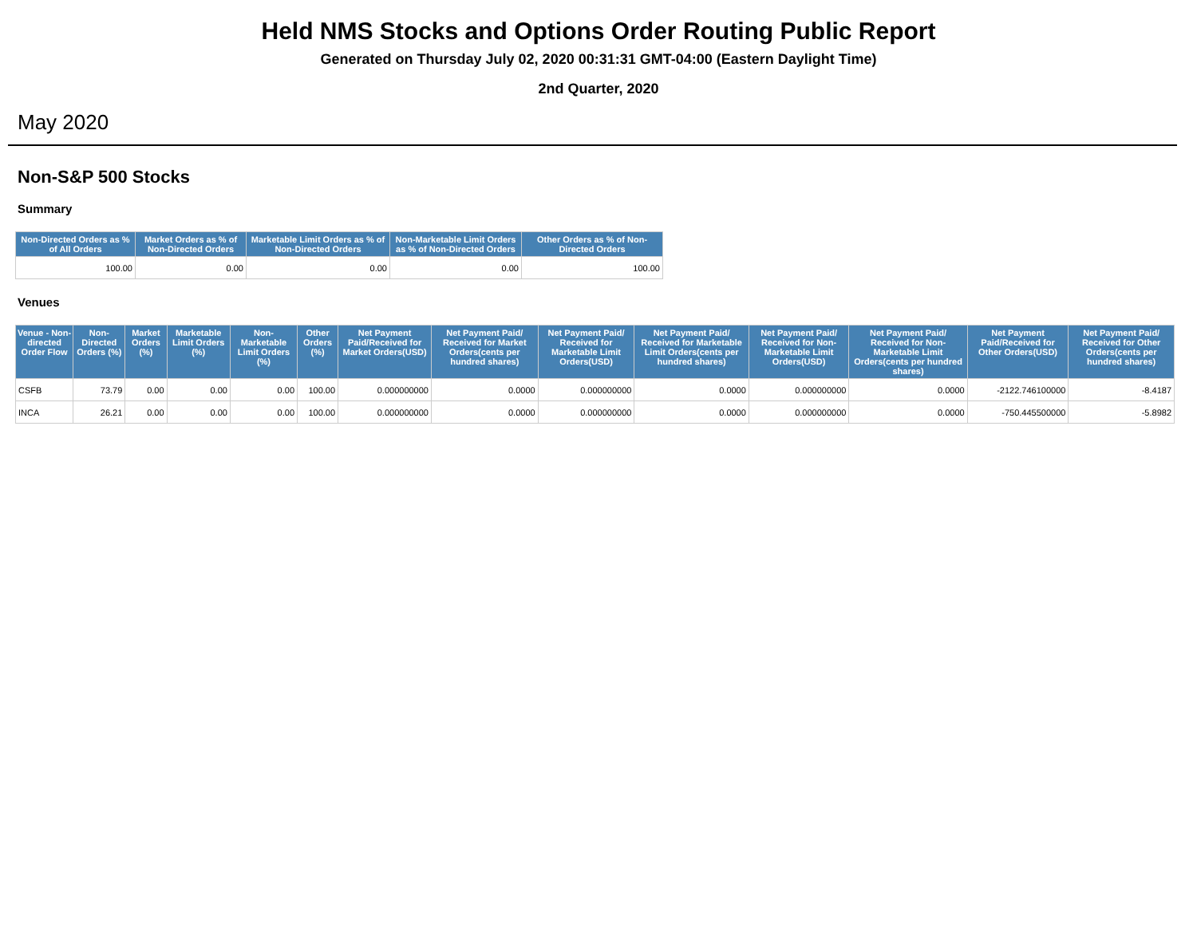Held NMS Stocks and Options Order Routing Public Report
Generated on Thursday July 02, 2020 00:31:31 GMT-04:00 (Eastern Daylight Time)
2nd Quarter, 2020
May 2020
Non-S&P 500 Stocks
Summary
| Non-Directed Orders as % of All Orders | Market Orders as % of Non-Directed Orders | Marketable Limit Orders as % of Non-Directed Orders | Non-Marketable Limit Orders as % of Non-Directed Orders | Other Orders as % of Non-Directed Orders |
| --- | --- | --- | --- | --- |
| 100.00 | 0.00 | 0.00 | 0.00 | 100.00 |
Venues
| Venue - Non-directed Order Flow | Non-Directed Orders (%) | Market Orders (%) | Marketable Limit Orders (%) | Non-Marketable Limit Orders (%) | Other Orders (%) | Net Payment Paid/Received for Market Orders(USD) | Net Payment Paid/ Received for Market Orders(cents per hundred shares) | Net Payment Paid/ Received for Marketable Limit Orders(USD) | Net Payment Paid/ Received for Marketable Limit Orders(cents per hundred shares) | Net Payment Paid/ Received for Non-Marketable Limit Orders(USD) | Net Payment Paid/ Received for Non-Marketable Limit Orders(cents per hundred shares) | Net Payment Paid/Received for Other Orders(USD) | Net Payment Paid/ Received for Other Orders(cents per hundred shares) |
| --- | --- | --- | --- | --- | --- | --- | --- | --- | --- | --- | --- | --- | --- |
| CSFB | 73.79 | 0.00 | 0.00 | 0.00 | 100.00 | 0.000000000 | 0.0000 | 0.000000000 | 0.0000 | 0.000000000 | 0.0000 | -2122.746100000 | -8.4187 |
| INCA | 26.21 | 0.00 | 0.00 | 0.00 | 100.00 | 0.000000000 | 0.0000 | 0.000000000 | 0.0000 | 0.000000000 | 0.0000 | -750.445500000 | -5.8982 |